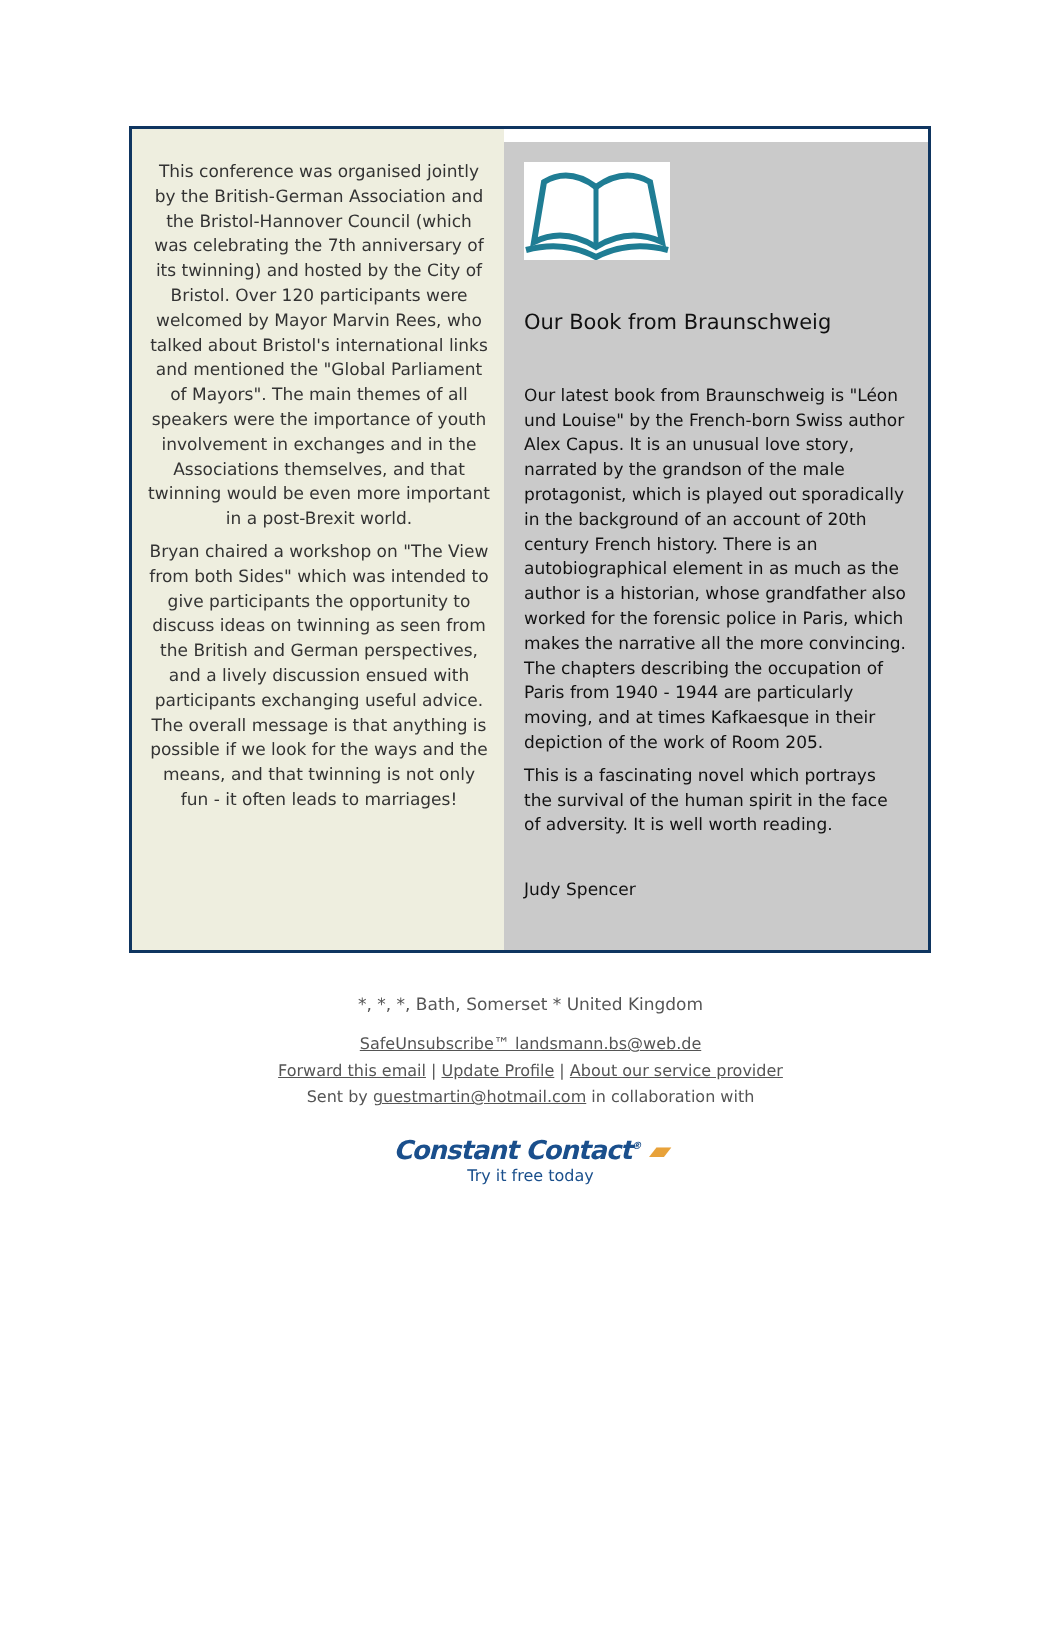This conference was organised jointly by the British-German Association and the Bristol-Hannover Council (which was celebrating the 7th anniversary of its twinning) and hosted by the City of Bristol. Over 120 participants were welcomed by Mayor Marvin Rees, who talked about Bristol's international links and mentioned the "Global Parliament of Mayors". The main themes of all speakers were the importance of youth involvement in exchanges and in the Associations themselves, and that twinning would be even more important in a post-Brexit world.
Bryan chaired a workshop on "The View from both Sides" which was intended to give participants the opportunity to discuss ideas on twinning as seen from the British and German perspectives, and a lively discussion ensued with participants exchanging useful advice. The overall message is that anything is possible if we look for the ways and the means, and that twinning is not only fun - it often leads to marriages!
Our Book from Braunschweig
Our latest book from Braunschweig is "Léon und Louise" by the French-born Swiss author Alex Capus. It is an unusual love story, narrated by the grandson of the male protagonist, which is played out sporadically in the background of an account of 20th century French history. There is an autobiographical element in as much as the author is a historian, whose grandfather also worked for the forensic police in Paris, which makes the narrative all the more convincing. The chapters describing the occupation of Paris from 1940 - 1944 are particularly moving, and at times Kafkaesque in their depiction of the work of Room 205.
This is a fascinating novel which portrays the survival of the human spirit in the face of adversity. It is well worth reading.
Judy Spencer
*, *, *, Bath, Somerset * United Kingdom
SafeUnsubscribe™ landsmann.bs@web.de
Forward this email | Update Profile | About our service provider
Sent by guestmartin@hotmail.com in collaboration with
Constant Contact<sup>®</sup> ▰
Try it free today